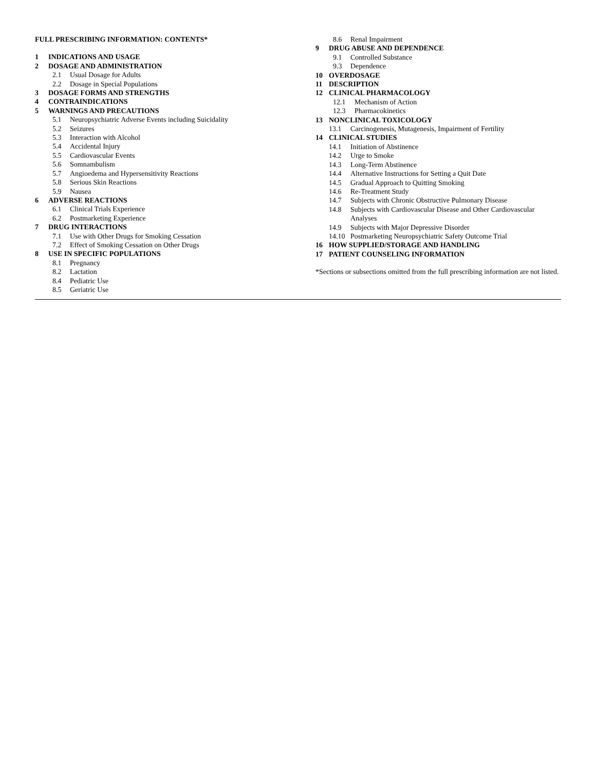FULL PRESCRIBING INFORMATION: CONTENTS*
1 INDICATIONS AND USAGE
2 DOSAGE AND ADMINISTRATION
2.1 Usual Dosage for Adults
2.2 Dosage in Special Populations
3 DOSAGE FORMS AND STRENGTHS
4 CONTRAINDICATIONS
5 WARNINGS AND PRECAUTIONS
5.1 Neuropsychiatric Adverse Events including Suicidality
5.2 Seizures
5.3 Interaction with Alcohol
5.4 Accidental Injury
5.5 Cardiovascular Events
5.6 Somnambulism
5.7 Angioedema and Hypersensitivity Reactions
5.8 Serious Skin Reactions
5.9 Nausea
6 ADVERSE REACTIONS
6.1 Clinical Trials Experience
6.2 Postmarketing Experience
7 DRUG INTERACTIONS
7.1 Use with Other Drugs for Smoking Cessation
7.2 Effect of Smoking Cessation on Other Drugs
8 USE IN SPECIFIC POPULATIONS
8.1 Pregnancy
8.2 Lactation
8.4 Pediatric Use
8.5 Geriatric Use
8.6 Renal Impairment
9 DRUG ABUSE AND DEPENDENCE
9.1 Controlled Substance
9.3 Dependence
10 OVERDOSAGE
11 DESCRIPTION
12 CLINICAL PHARMACOLOGY
12.1 Mechanism of Action
12.3 Pharmacokinetics
13 NONCLINICAL TOXICOLOGY
13.1 Carcinogenesis, Mutagenesis, Impairment of Fertility
14 CLINICAL STUDIES
14.1 Initiation of Abstinence
14.2 Urge to Smoke
14.3 Long-Term Abstinence
14.4 Alternative Instructions for Setting a Quit Date
14.5 Gradual Approach to Quitting Smoking
14.6 Re-Treatment Study
14.7 Subjects with Chronic Obstructive Pulmonary Disease
14.8 Subjects with Cardiovascular Disease and Other Cardiovascular Analyses
14.9 Subjects with Major Depressive Disorder
14.10 Postmarketing Neuropsychiatric Safety Outcome Trial
16 HOW SUPPLIED/STORAGE AND HANDLING
17 PATIENT COUNSELING INFORMATION
*Sections or subsections omitted from the full prescribing information are not listed.